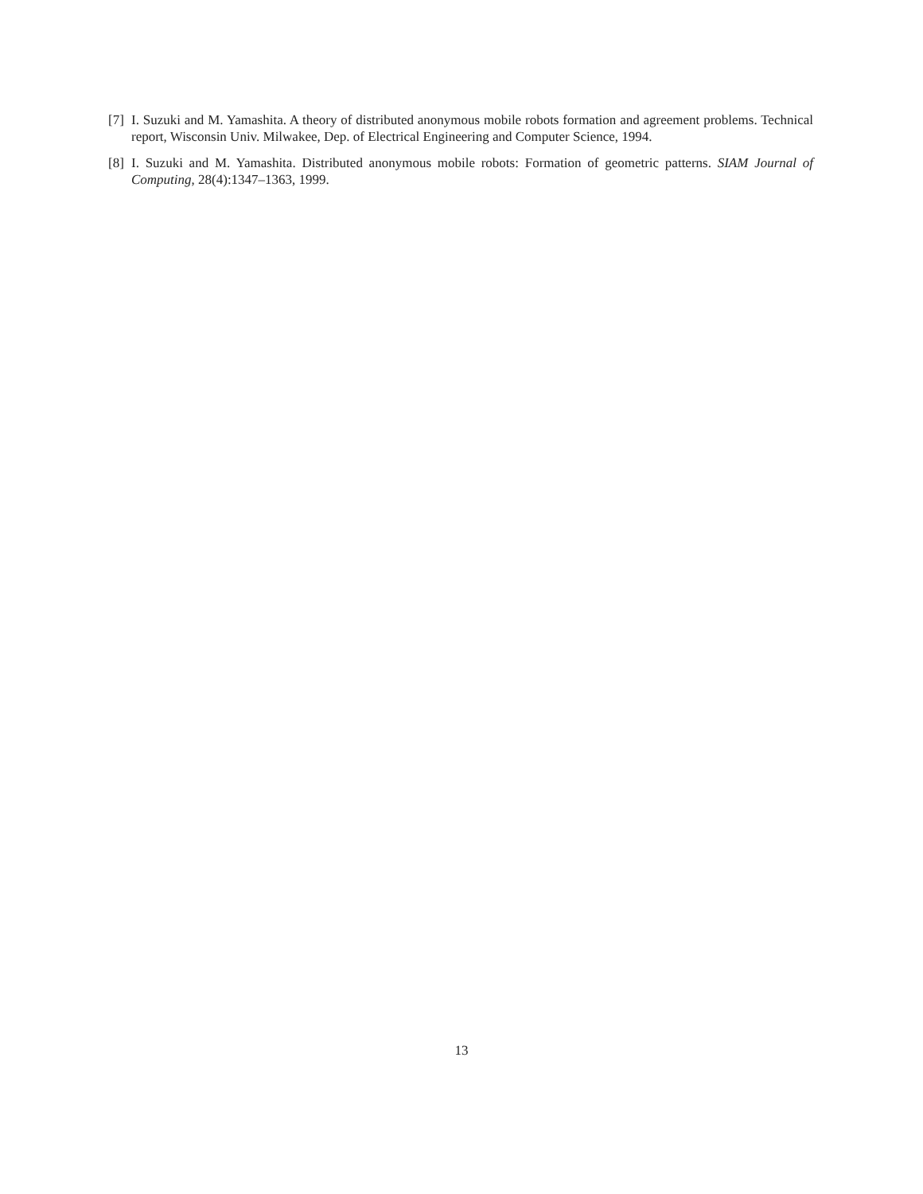[7] I. Suzuki and M. Yamashita. A theory of distributed anonymous mobile robots formation and agreement problems. Technical report, Wisconsin Univ. Milwakee, Dep. of Electrical Engineering and Computer Science, 1994.
[8] I. Suzuki and M. Yamashita. Distributed anonymous mobile robots: Formation of geometric patterns. SIAM Journal of Computing, 28(4):1347–1363, 1999.
13